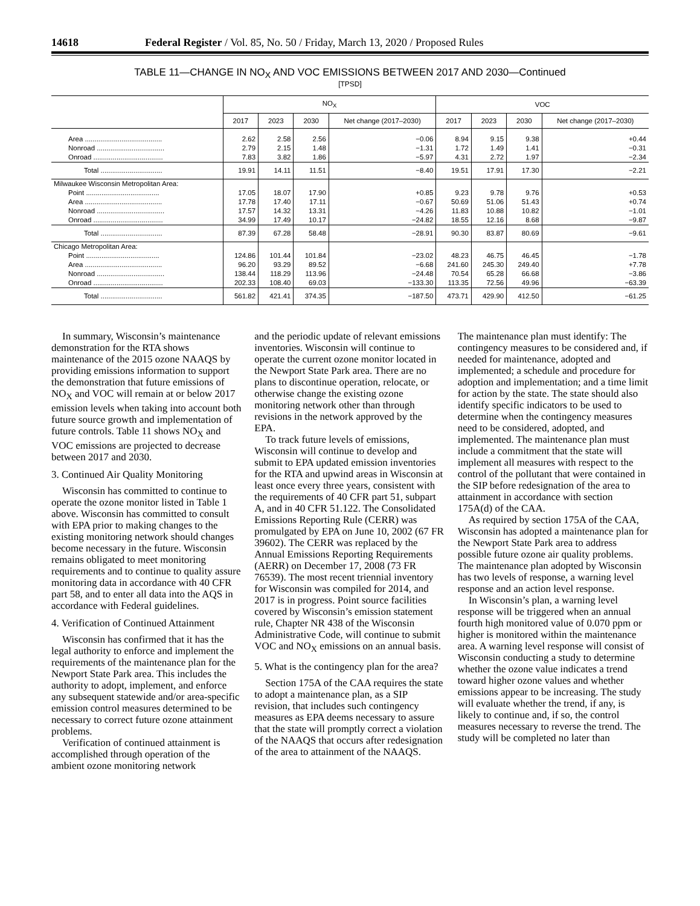14618 Federal Register / Vol. 85, No. 50 / Friday, March 13, 2020 / Proposed Rules
TABLE 11—CHANGE IN NO<sub>X</sub> AND VOC EMISSIONS BETWEEN 2017 AND 2030—Continued
[TPSD]
| | NO<sub>X</sub> | | | | VOC | | | |
| --- | --- | --- | --- | --- | --- | --- | --- | --- |
| | 2017 | 2023 | 2030 | Net change (2017–2030) | 2017 | 2023 | 2030 | Net change (2017–2030) |
| Area ........................................ | 2.62 | 2.58 | 2.56 | −0.06 | 8.94 | 9.15 | 9.38 | +0.44 |
| Nonroad ................................... | 2.79 | 2.15 | 1.48 | −1.31 | 1.72 | 1.49 | 1.41 | −0.31 |
| Onroad .................................... | 7.83 | 3.82 | 1.86 | −5.97 | 4.31 | 2.72 | 1.97 | −2.34 |
| Total ................................ | 19.91 | 14.11 | 11.51 | −8.40 | 19.51 | 17.91 | 17.30 | −2.21 |
| Milwaukee Wisconsin Metropolitan Area: | | | | | | | | |
| Point ...................................... | 17.05 | 18.07 | 17.90 | +0.85 | 9.23 | 9.78 | 9.76 | +0.53 |
| Area ........................................ | 17.78 | 17.40 | 17.11 | −0.67 | 50.69 | 51.06 | 51.43 | +0.74 |
| Nonroad ................................... | 17.57 | 14.32 | 13.31 | −4.26 | 11.83 | 10.88 | 10.82 | −1.01 |
| Onroad .................................... | 34.99 | 17.49 | 10.17 | −24.82 | 18.55 | 12.16 | 8.68 | −9.87 |
| Total ................................ | 87.39 | 67.28 | 58.48 | −28.91 | 90.30 | 83.87 | 80.69 | −9.61 |
| Chicago Metropolitan Area: | | | | | | | | |
| Point ...................................... | 124.86 | 101.44 | 101.84 | −23.02 | 48.23 | 46.75 | 46.45 | −1.78 |
| Area ........................................ | 96.20 | 93.29 | 89.52 | −6.68 | 241.60 | 245.30 | 249.40 | +7.78 |
| Nonroad ................................... | 138.44 | 118.29 | 113.96 | −24.48 | 70.54 | 65.28 | 66.68 | −3.86 |
| Onroad .................................... | 202.33 | 108.40 | 69.03 | −133.30 | 113.35 | 72.56 | 49.96 | −63.39 |
| Total ................................ | 561.82 | 421.41 | 374.35 | −187.50 | 473.71 | 429.90 | 412.50 | −61.25 |
In summary, Wisconsin’s maintenance demonstration for the RTA shows maintenance of the 2015 ozone NAAQS by providing emissions information to support the demonstration that future emissions of NO<sub>X</sub> and VOC will remain at or below 2017 emission levels when taking into account both future source growth and implementation of future controls. Table 11 shows NO<sub>X</sub> and VOC emissions are projected to decrease between 2017 and 2030.
3. Continued Air Quality Monitoring
Wisconsin has committed to continue to operate the ozone monitor listed in Table 1 above. Wisconsin has committed to consult with EPA prior to making changes to the existing monitoring network should changes become necessary in the future. Wisconsin remains obligated to meet monitoring requirements and to continue to quality assure monitoring data in accordance with 40 CFR part 58, and to enter all data into the AQS in accordance with Federal guidelines.
4. Verification of Continued Attainment
Wisconsin has confirmed that it has the legal authority to enforce and implement the requirements of the maintenance plan for the Newport State Park area. This includes the authority to adopt, implement, and enforce any subsequent statewide and/or area-specific emission control measures determined to be necessary to correct future ozone attainment problems.
Verification of continued attainment is accomplished through operation of the ambient ozone monitoring network
and the periodic update of relevant emissions inventories. Wisconsin will continue to operate the current ozone monitor located in the Newport State Park area. There are no plans to discontinue operation, relocate, or otherwise change the existing ozone monitoring network other than through revisions in the network approved by the EPA.
To track future levels of emissions, Wisconsin will continue to develop and submit to EPA updated emission inventories for the RTA and upwind areas in Wisconsin at least once every three years, consistent with the requirements of 40 CFR part 51, subpart A, and in 40 CFR 51.122. The Consolidated Emissions Reporting Rule (CERR) was promulgated by EPA on June 10, 2002 (67 FR 39602). The CERR was replaced by the Annual Emissions Reporting Requirements (AERR) on December 17, 2008 (73 FR 76539). The most recent triennial inventory for Wisconsin was compiled for 2014, and 2017 is in progress. Point source facilities covered by Wisconsin’s emission statement rule, Chapter NR 438 of the Wisconsin Administrative Code, will continue to submit VOC and NO<sub>X</sub> emissions on an annual basis.
5. What is the contingency plan for the area?
Section 175A of the CAA requires the state to adopt a maintenance plan, as a SIP revision, that includes such contingency measures as EPA deems necessary to assure that the state will promptly correct a violation of the NAAQS that occurs after redesignation of the area to attainment of the NAAQS.
The maintenance plan must identify: The contingency measures to be considered and, if needed for maintenance, adopted and implemented; a schedule and procedure for adoption and implementation; and a time limit for action by the state. The state should also identify specific indicators to be used to determine when the contingency measures need to be considered, adopted, and implemented. The maintenance plan must include a commitment that the state will implement all measures with respect to the control of the pollutant that were contained in the SIP before redesignation of the area to attainment in accordance with section 175A(d) of the CAA.
As required by section 175A of the CAA, Wisconsin has adopted a maintenance plan for the Newport State Park area to address possible future ozone air quality problems. The maintenance plan adopted by Wisconsin has two levels of response, a warning level response and an action level response.
In Wisconsin’s plan, a warning level response will be triggered when an annual fourth high monitored value of 0.070 ppm or higher is monitored within the maintenance area. A warning level response will consist of Wisconsin conducting a study to determine whether the ozone value indicates a trend toward higher ozone values and whether emissions appear to be increasing. The study will evaluate whether the trend, if any, is likely to continue and, if so, the control measures necessary to reverse the trend. The study will be completed no later than